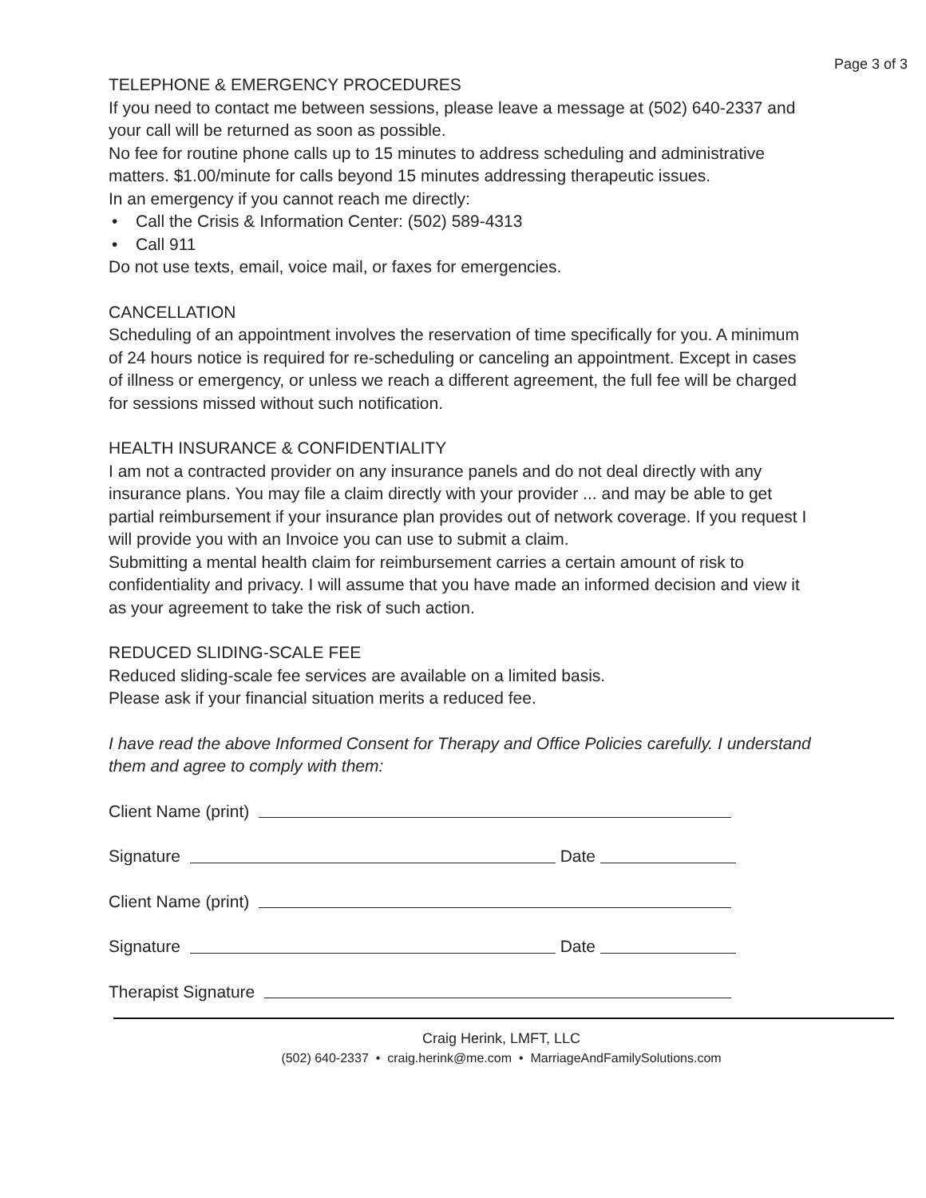Page 3 of 3
TELEPHONE & EMERGENCY PROCEDURES
If you need to contact me between sessions, please leave a message at (502) 640-2337 and your call will be returned as soon as possible.
No fee for routine phone calls up to 15 minutes to address scheduling and administrative matters. $1.00/minute for calls beyond 15 minutes addressing therapeutic issues.
In an emergency if you cannot reach me directly:
• Call the Crisis & Information Center: (502) 589-4313
• Call 911
Do not use texts, email, voice mail, or faxes for emergencies.
CANCELLATION
Scheduling of an appointment involves the reservation of time specifically for you. A minimum of 24 hours notice is required for re-scheduling or canceling an appointment. Except in cases of illness or emergency, or unless we reach a different agreement, the full fee will be charged for sessions missed without such notification.
HEALTH INSURANCE & CONFIDENTIALITY
I am not a contracted provider on any insurance panels and do not deal directly with any insurance plans. You may file a claim directly with your provider ... and may be able to get partial reimbursement if your insurance plan provides out of network coverage. If you request I will provide you with an Invoice you can use to submit a claim.
Submitting a mental health claim for reimbursement carries a certain amount of risk to confidentiality and privacy. I will assume that you have made an informed decision and view it as your agreement to take the risk of such action.
REDUCED SLIDING-SCALE FEE
Reduced sliding-scale fee services are available on a limited basis.
Please ask if your financial situation merits a reduced fee.
I have read the above Informed Consent for Therapy and Office Policies carefully. I understand them and agree to comply with them:
Client Name (print)
Signature Date
Client Name (print)
Signature Date
Therapist Signature
Craig Herink, LMFT, LLC
(502) 640-2337 • craig.herink@me.com • MarriageAndFamilySolutions.com